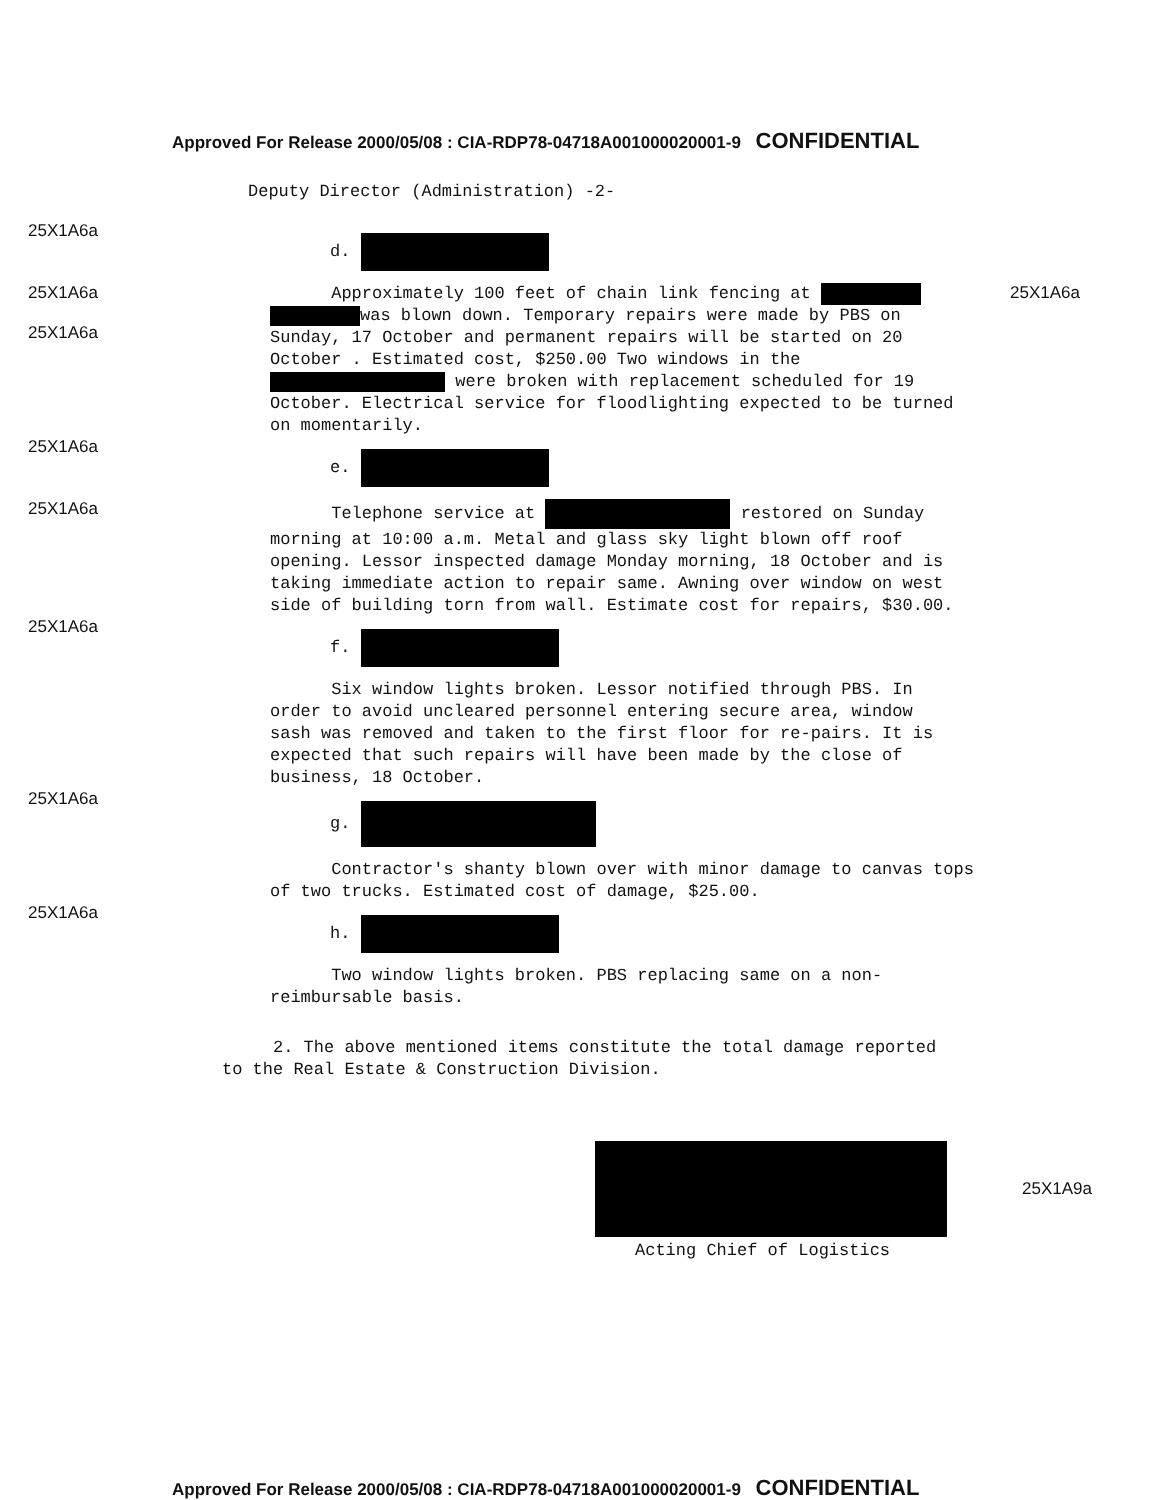Approved For Release 2000/05/08 : CIA-RDP78-04718A001000020001-9 CONFIDENTIAL
Deputy Director (Administration) -2-
25X1A6a
d.
25X1A6a
25X1A6a
Approximately 100 feet of chain link fencing at was blown down. Temporary repairs were made by PBS on Sunday, 17 October and permanent repairs will be started on 20 October . Estimated cost, $250.00 Two windows in the were broken with replacement scheduled for 19 October. Electrical service for floodlighting expected to be turned on momentarily.
25X1A6a
25X1A6a
e.
25X1A6a
Telephone service at restored on Sunday morning at 10:00 a.m. Metal and glass sky light blown off roof opening. Lessor inspected damage Monday morning, 18 October and is taking immediate action to repair same. Awning over window on west side of building torn from wall. Estimate cost for repairs, $30.00.
25X1A6a
f.
Six window lights broken. Lessor notified through PBS. In order to avoid uncleared personnel entering secure area, window sash was removed and taken to the first floor for re-pairs. It is expected that such repairs will have been made by the close of business, 18 October.
25X1A6a
g.
Contractor's shanty blown over with minor damage to canvas tops of two trucks. Estimated cost of damage, $25.00.
25X1A6a
h.
Two window lights broken. PBS replacing same on a non-reimbursable basis.
2. The above mentioned items constitute the total damage reported to the Real Estate & Construction Division.
25X1A9a
Acting Chief of Logistics
Approved For Release 2000/05/08 : CIA-RDP78-04718A001000020001-9 CONFIDENTIAL